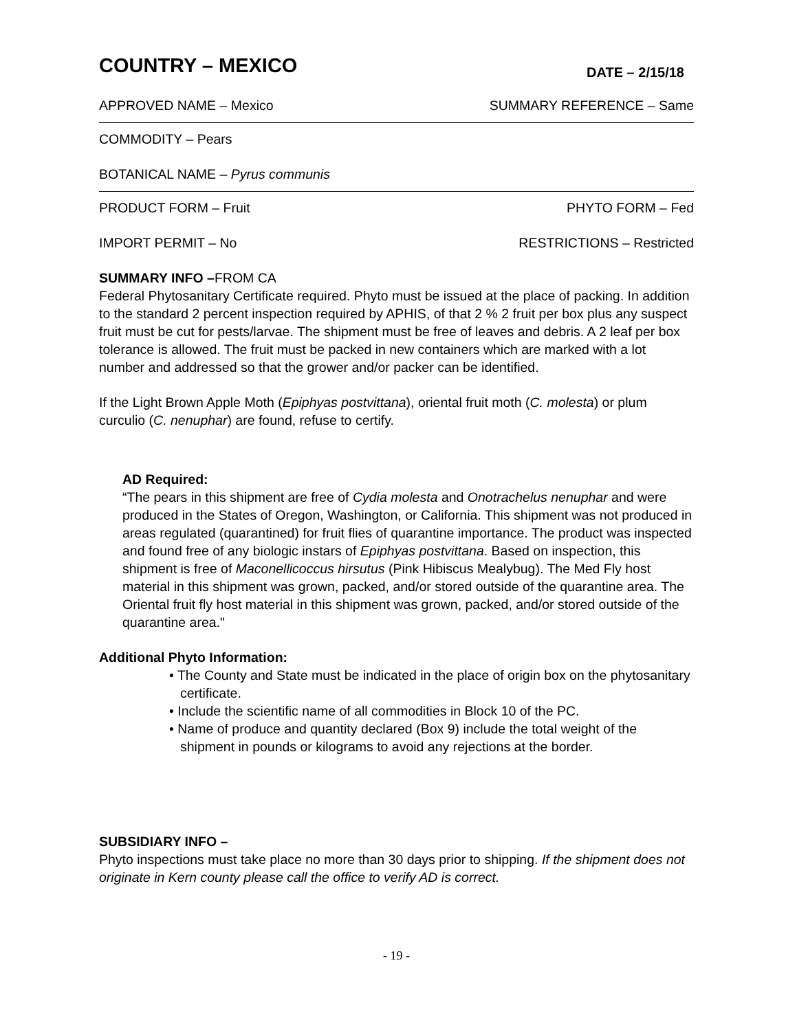COUNTRY – MEXICO
DATE – 2/15/18
APPROVED NAME – Mexico SUMMARY REFERENCE – Same
COMMODITY – Pears
BOTANICAL NAME – Pyrus communis
PRODUCT FORM – Fruit PHYTO FORM – Fed
IMPORT PERMIT – No RESTRICTIONS – Restricted
SUMMARY INFO –FROM CA
Federal Phytosanitary Certificate required. Phyto must be issued at the place of packing. In addition to the standard 2 percent inspection required by APHIS, of that 2 % 2 fruit per box plus any suspect fruit must be cut for pests/larvae. The shipment must be free of leaves and debris. A 2 leaf per box tolerance is allowed. The fruit must be packed in new containers which are marked with a lot number and addressed so that the grower and/or packer can be identified.
If the Light Brown Apple Moth (Epiphyas postvittana), oriental fruit moth (C. molesta) or plum curculio (C. nenuphar) are found, refuse to certify.
AD Required:
“The pears in this shipment are free of Cydia molesta and Onotrachelus nenuphar and were produced in the States of Oregon, Washington, or California. This shipment was not produced in areas regulated (quarantined) for fruit flies of quarantine importance. The product was inspected and found free of any biologic instars of Epiphyas postvittana. Based on inspection, this shipment is free of Maconellicoccus hirsutus (Pink Hibiscus Mealybug). The Med Fly host material in this shipment was grown, packed, and/or stored outside of the quarantine area. The Oriental fruit fly host material in this shipment was grown, packed, and/or stored outside of the quarantine area."
Additional Phyto Information:
• The County and State must be indicated in the place of origin box on the phytosanitary certificate.
• Include the scientific name of all commodities in Block 10 of the PC.
• Name of produce and quantity declared (Box 9) include the total weight of the shipment in pounds or kilograms to avoid any rejections at the border.
SUBSIDIARY INFO –
Phyto inspections must take place no more than 30 days prior to shipping. If the shipment does not originate in Kern county please call the office to verify AD is correct.
- 19 -